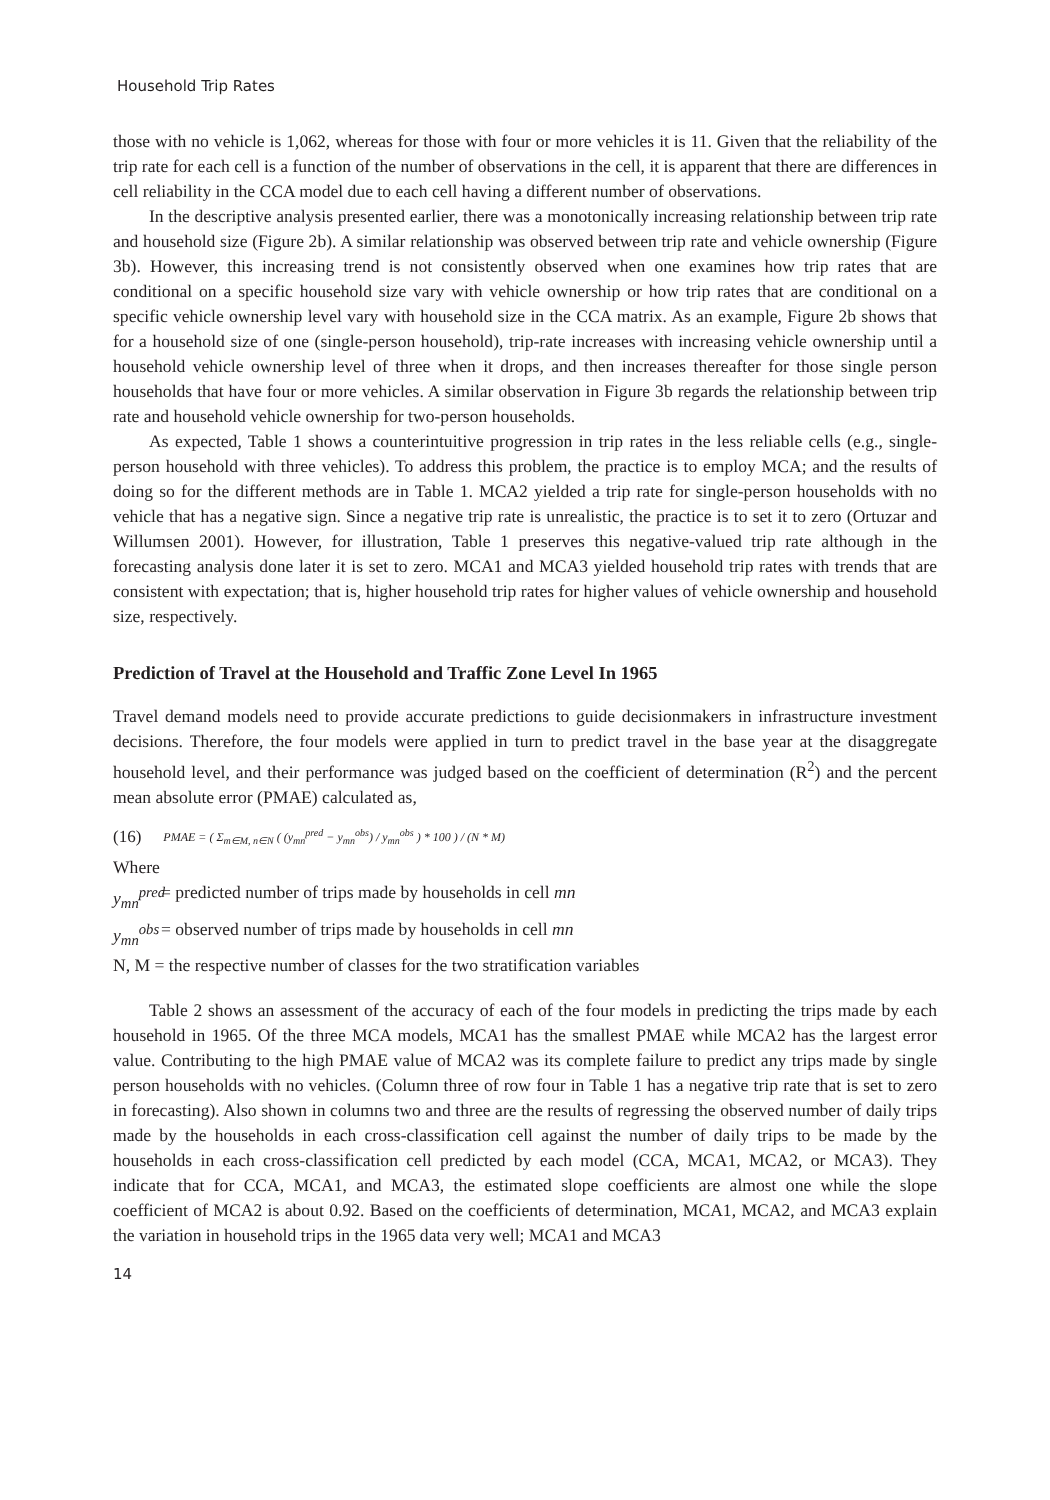Household Trip Rates
those with no vehicle is 1,062, whereas for those with four or more vehicles it is 11. Given that the reliability of the trip rate for each cell is a function of the number of observations in the cell, it is apparent that there are differences in cell reliability in the CCA model due to each cell having a different number of observations.
In the descriptive analysis presented earlier, there was a monotonically increasing relationship between trip rate and household size (Figure 2b). A similar relationship was observed between trip rate and vehicle ownership (Figure 3b). However, this increasing trend is not consistently observed when one examines how trip rates that are conditional on a specific household size vary with vehicle ownership or how trip rates that are conditional on a specific vehicle ownership level vary with household size in the CCA matrix. As an example, Figure 2b shows that for a household size of one (single-person household), trip-rate increases with increasing vehicle ownership until a household vehicle ownership level of three when it drops, and then increases thereafter for those single person households that have four or more vehicles. A similar observation in Figure 3b regards the relationship between trip rate and household vehicle ownership for two-person households.
As expected, Table 1 shows a counterintuitive progression in trip rates in the less reliable cells (e.g., single-person household with three vehicles). To address this problem, the practice is to employ MCA; and the results of doing so for the different methods are in Table 1. MCA2 yielded a trip rate for single-person households with no vehicle that has a negative sign. Since a negative trip rate is unrealistic, the practice is to set it to zero (Ortuzar and Willumsen 2001). However, for illustration, Table 1 preserves this negative-valued trip rate although in the forecasting analysis done later it is set to zero. MCA1 and MCA3 yielded household trip rates with trends that are consistent with expectation; that is, higher household trip rates for higher values of vehicle ownership and household size, respectively.
Prediction of Travel at the Household and Traffic Zone Level In 1965
Travel demand models need to provide accurate predictions to guide decisionmakers in infrastructure investment decisions. Therefore, the four models were applied in turn to predict travel in the base year at the disaggregate household level, and their performance was judged based on the coefficient of determination (R<sup>2</sup>) and the percent mean absolute error (PMAE) calculated as,
(16) PMAE = ( Σ<sub>m∈M, n∈N</sub> ( (y<sub>mn</sub><sup>pred</sup> − y<sub>mn</sub><sup>obs</sup>) / y<sub>mn</sub><sup>obs</sup> ) * 100 ) / (N * M)
Where
y<sub>mn</sub><sup>pred</sup> = predicted number of trips made by households in cell mn
y<sub>mn</sub><sup>obs</sup> = observed number of trips made by households in cell mn
N, M = the respective number of classes for the two stratification variables
Table 2 shows an assessment of the accuracy of each of the four models in predicting the trips made by each household in 1965. Of the three MCA models, MCA1 has the smallest PMAE while MCA2 has the largest error value. Contributing to the high PMAE value of MCA2 was its complete failure to predict any trips made by single person households with no vehicles. (Column three of row four in Table 1 has a negative trip rate that is set to zero in forecasting). Also shown in columns two and three are the results of regressing the observed number of daily trips made by the households in each cross-classification cell against the number of daily trips to be made by the households in each cross-classification cell predicted by each model (CCA, MCA1, MCA2, or MCA3). They indicate that for CCA, MCA1, and MCA3, the estimated slope coefficients are almost one while the slope coefficient of MCA2 is about 0.92. Based on the coefficients of determination, MCA1, MCA2, and MCA3 explain the variation in household trips in the 1965 data very well; MCA1 and MCA3
14